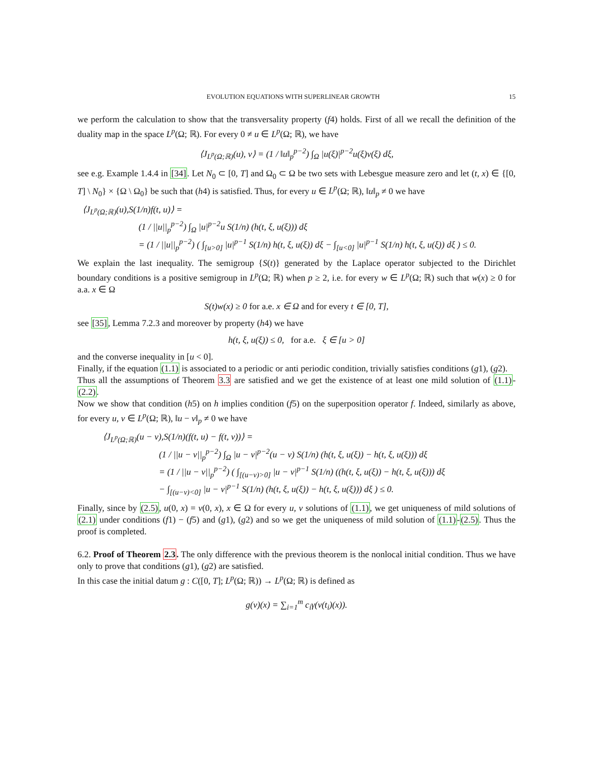EVOLUTION EQUATIONS WITH SUPERLINEAR GROWTH 15
we perform the calculation to show that the transversality property (f4) holds. First of all we recall the definition of the duality map in the space L<sup>p</sup>(Ω; ℝ). For every 0 ≠ u ∈ L<sup>p</sup>(Ω; ℝ), we have
⟨J<sub>L<sup>p</sup>(Ω;ℝ)</sub>(u), v⟩ = (1 / ‖u‖<sub>p</sub><sup>p−2</sup>) ∫<sub>Ω</sub> |u(ξ)|<sup>p−2</sup>u(ξ)v(ξ) dξ,
see e.g. Example 1.4.4 in [34]. Let N<sub>0</sub> ⊂ [0, T] and Ω<sub>0</sub> ⊂ Ω be two sets with Lebesgue measure zero and let (t, x) ∈ {[0, T] \ N<sub>0</sub>} × {Ω \ Ω<sub>0</sub>} be such that (h4) is satisfied. Thus, for every u ∈ L<sup>p</sup>(Ω; ℝ), ‖u‖<sub>p</sub> ≠ 0 we have
⟨J<sub>L<sup>p</sup>(Ω;ℝ)</sub>(u),S(1/n)f(t, u)⟩ =
(1 / ||u||<sub>p</sub><sup>p−2</sup>) ∫<sub>Ω</sub> |u|<sup>p−2</sup>u S(1/n) (h(t, ξ, u(ξ))) dξ
= (1 / ||u||<sub>p</sub><sup>p−2</sup>) ( ∫<sub>[u>0]</sub> |u|<sup>p−1</sup> S(1/n) h(t, ξ, u(ξ)) dξ − ∫<sub>[u<0]</sub> |u|<sup>p−1</sup> S(1/n) h(t, ξ, u(ξ)) dξ ) ≤ 0.
We explain the last inequality. The semigroup {S(t)} generated by the Laplace operator subjected to the Dirichlet boundary conditions is a positive semigroup in L<sup>p</sup>(Ω; ℝ) when p ≥ 2, i.e. for every w ∈ L<sup>p</sup>(Ω; ℝ) such that w(x) ≥ 0 for a.a. x ∈ Ω
S(t)w(x) ≥ 0 for a.e. x ∈ Ω and for every t ∈ [0, T],
see [35], Lemma 7.2.3 and moreover by property (h4) we have
h(t, ξ, u(ξ)) ≤ 0, for a.e. ξ ∈ [u > 0]
and the converse inequality in [u < 0].
Finally, if the equation (1.1) is associated to a periodic or anti periodic condition, trivially satisfies conditions (g1), (g2).
Thus all the assumptions of Theorem 3.3 are satisfied and we get the existence of at least one mild solution of (1.1)-(2.2).
Now we show that condition (h5) on h implies condition (f5) on the superposition operator f. Indeed, similarly as above, for every u, v ∈ L<sup>p</sup>(Ω; ℝ), ‖u − v‖<sub>p</sub> ≠ 0 we have
⟨J<sub>L<sup>p</sup>(Ω;ℝ)</sub>(u − v),S(1/n)(f(t, u) − f(t, v))⟩ =
(1 / ||u − v||<sub>p</sub><sup>p−2</sup>) ∫<sub>Ω</sub> |u − v|<sup>p−2</sup>(u − v) S(1/n) (h(t, ξ, u(ξ)) − h(t, ξ, u(ξ))) dξ
= (1 / ||u − v||<sub>p</sub><sup>p−2</sup>) ( ∫<sub>[(u−v)>0]</sub> |u − v|<sup>p−1</sup> S(1/n) ((h(t, ξ, u(ξ)) − h(t, ξ, u(ξ))) dξ
− ∫<sub>[(u−v)<0]</sub> |u − v|<sup>p−1</sup> S(1/n) (h(t, ξ, u(ξ)) − h(t, ξ, u(ξ))) dξ ) ≤ 0.
Finally, since by (2.5), u(0, x) = v(0, x), x ∈ Ω for every u, v solutions of (1.1), we get uniqueness of mild solutions of (2.1) under conditions (f1) − (f5) and (g1), (g2) and so we get the uniqueness of mild solution of (1.1)-(2.5). Thus the proof is completed.
6.2. Proof of Theorem 2.3. The only difference with the previous theorem is the nonlocal initial condition. Thus we have only to prove that conditions (g1), (g2) are satisfied.
In this case the initial datum g : C([0, T]; L<sup>p</sup>(Ω; ℝ)) → L<sup>p</sup>(Ω; ℝ) is defined as
g(v)(x) = ∑<sub>i=1</sub><sup>m</sup> c<sub>i</sub>γ(v(t<sub>i</sub>)(x)).